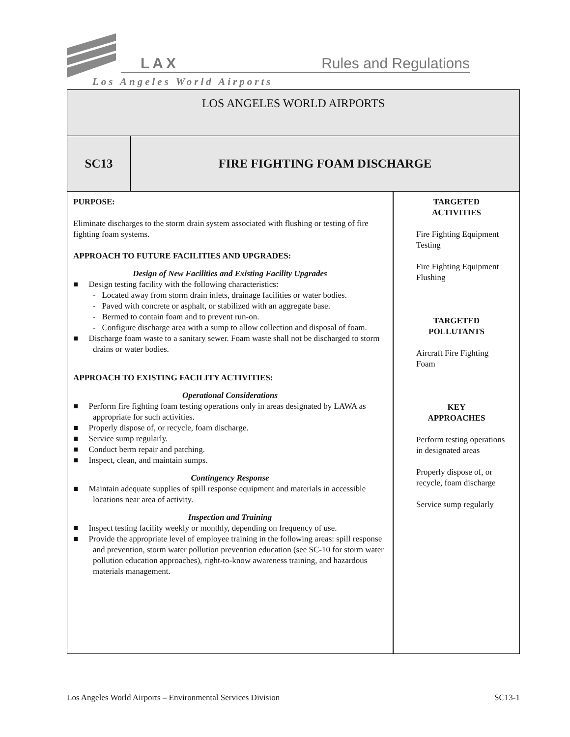LAX Rules and Regulations
Los Angeles World Airports
| LOS ANGELES WORLD AIRPORTS | | |
| SC13 | FIRE FIGHTING FOAM DISCHARGE | |
| PURPOSE: Eliminate discharges to the storm drain system associated with flushing or testing of fire fighting foam systems. APPROACH TO FUTURE FACILITIES AND UPGRADES: Design of New Facilities and Existing Facility Upgrades ■ Design testing facility with the following characteristics: - Located away from storm drain inlets, drainage facilities or water bodies. - Paved with concrete or asphalt, or stabilized with an aggregate base. - Bermed to contain foam and to prevent run-on. - Configure discharge area with a sump to allow collection and disposal of foam. ■ Discharge foam waste to a sanitary sewer. Foam waste shall not be discharged to storm drains or water bodies. APPROACH TO EXISTING FACILITY ACTIVITIES: Operational Considerations ■ Perform fire fighting foam testing operations only in areas designated by LAWA as appropriate for such activities. ■ Properly dispose of, or recycle, foam discharge. ■ Service sump regularly. ■ Conduct berm repair and patching. ■ Inspect, clean, and maintain sumps. Contingency Response ■ Maintain adequate supplies of spill response equipment and materials in accessible locations near area of activity. Inspection and Training ■ Inspect testing facility weekly or monthly, depending on frequency of use. ■ Provide the appropriate level of employee training in the following areas: spill response and prevention, storm water pollution prevention education (see SC-10 for storm water pollution education approaches), right-to-know awareness training, and hazardous materials management. | | TARGETED ACTIVITIES Fire Fighting Equipment Testing Fire Fighting Equipment Flushing TARGETED POLLUTANTS Aircraft Fire Fighting Foam KEY APPROACHES Perform testing operations in designated areas Properly dispose of, or recycle, foam discharge Service sump regularly |
Los Angeles World Airports – Environmental Services Division SC13-1